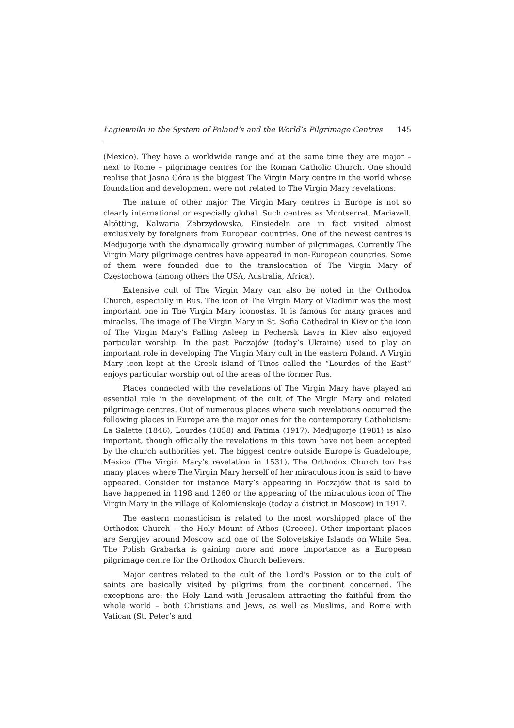Łagiewniki in the System of Poland’s and the World’s Pilgrimage Centres 145
(Mexico). They have a worldwide range and at the same time they are major – next to Rome – pilgrimage centres for the Roman Catholic Church. One should realise that Jasna Góra is the biggest The Virgin Mary centre in the world whose foundation and development were not related to The Virgin Mary revelations.
The nature of other major The Virgin Mary centres in Europe is not so clearly international or especially global. Such centres as Montserrat, Mariazell, Altötting, Kalwaria Zebrzydowska, Einsiedeln are in fact visited almost exclusively by foreigners from European countries. One of the newest centres is Medjugorje with the dynamically growing number of pilgrimages. Currently The Virgin Mary pilgrimage centres have appeared in non-European countries. Some of them were founded due to the translocation of The Virgin Mary of Częstochowa (among others the USA, Australia, Africa).
Extensive cult of The Virgin Mary can also be noted in the Orthodox Church, especially in Rus. The icon of The Virgin Mary of Vladimir was the most important one in The Virgin Mary iconostas. It is famous for many graces and miracles. The image of The Virgin Mary in St. Sofia Cathedral in Kiev or the icon of The Virgin Mary’s Falling Asleep in Pechersk Lavra in Kiev also enjoyed particular worship. In the past Poczajów (today’s Ukraine) used to play an important role in developing The Virgin Mary cult in the eastern Poland. A Virgin Mary icon kept at the Greek island of Tinos called the “Lourdes of the East” enjoys particular worship out of the areas of the former Rus.
Places connected with the revelations of The Virgin Mary have played an essential role in the development of the cult of The Virgin Mary and related pilgrimage centres. Out of numerous places where such revelations occurred the following places in Europe are the major ones for the contemporary Catholicism: La Salette (1846), Lourdes (1858) and Fatima (1917). Medjugorje (1981) is also important, though officially the revelations in this town have not been accepted by the church authorities yet. The biggest centre outside Europe is Guadeloupe, Mexico (The Virgin Mary’s revelation in 1531). The Orthodox Church too has many places where The Virgin Mary herself of her miraculous icon is said to have appeared. Consider for instance Mary’s appearing in Poczajów that is said to have happened in 1198 and 1260 or the appearing of the miraculous icon of The Virgin Mary in the village of Kolomienskoje (today a district in Moscow) in 1917.
The eastern monasticism is related to the most worshipped place of the Orthodox Church – the Holy Mount of Athos (Greece). Other important places are Sergijev around Moscow and one of the Solovetskiye Islands on White Sea. The Polish Grabarka is gaining more and more importance as a European pilgrimage centre for the Orthodox Church believers.
Major centres related to the cult of the Lord’s Passion or to the cult of saints are basically visited by pilgrims from the continent concerned. The exceptions are: the Holy Land with Jerusalem attracting the faithful from the whole world – both Christians and Jews, as well as Muslims, and Rome with Vatican (St. Peter’s and